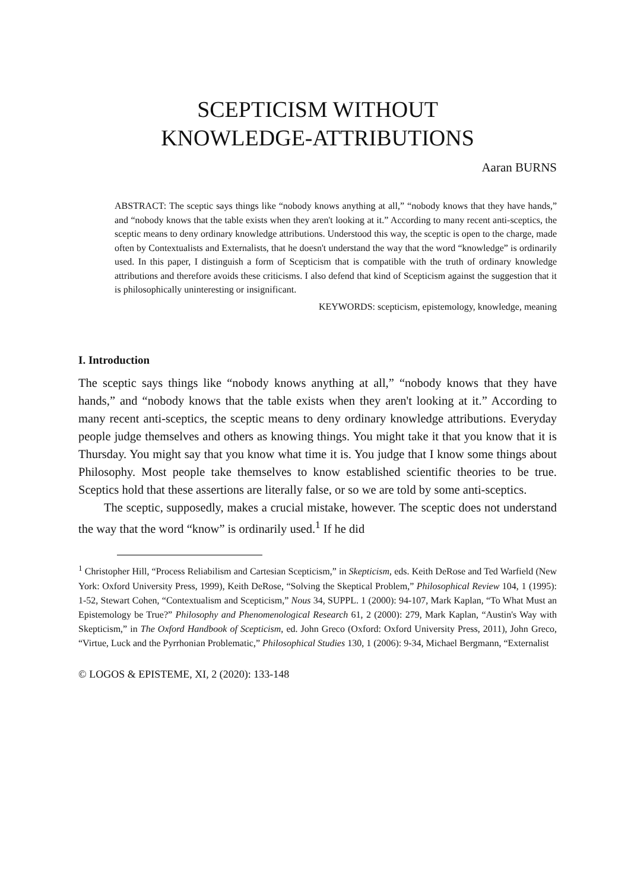SCEPTICISM WITHOUT
KNOWLEDGE-ATTRIBUTIONS
Aaran BURNS
ABSTRACT: The sceptic says things like “nobody knows anything at all,” “nobody knows that they have hands,” and “nobody knows that the table exists when they aren't looking at it.” According to many recent anti-sceptics, the sceptic means to deny ordinary knowledge attributions. Understood this way, the sceptic is open to the charge, made often by Contextualists and Externalists, that he doesn't understand the way that the word “knowledge” is ordinarily used. In this paper, I distinguish a form of Scepticism that is compatible with the truth of ordinary knowledge attributions and therefore avoids these criticisms. I also defend that kind of Scepticism against the suggestion that it is philosophically uninteresting or insignificant.
KEYWORDS: scepticism, epistemology, knowledge, meaning
I. Introduction
The sceptic says things like “nobody knows anything at all,” “nobody knows that they have hands,” and “nobody knows that the table exists when they aren't looking at it.” According to many recent anti-sceptics, the sceptic means to deny ordinary knowledge attributions. Everyday people judge themselves and others as knowing things. You might take it that you know that it is Thursday. You might say that you know what time it is. You judge that I know some things about Philosophy. Most people take themselves to know established scientific theories to be true. Sceptics hold that these assertions are literally false, or so we are told by some anti-sceptics.
The sceptic, supposedly, makes a crucial mistake, however. The sceptic does not understand the way that the word “know” is ordinarily used.<sup>1</sup> If he did
<sup>1</sup> Christopher Hill, “Process Reliabilism and Cartesian Scepticism,” in Skepticism, eds. Keith DeRose and Ted Warfield (New York: Oxford University Press, 1999), Keith DeRose, “Solving the Skeptical Problem,” Philosophical Review 104, 1 (1995): 1-52, Stewart Cohen, “Contextualism and Scepticism,” Nous 34, SUPPL. 1 (2000): 94-107, Mark Kaplan, “To What Must an Epistemology be True?” Philosophy and Phenomenological Research 61, 2 (2000): 279, Mark Kaplan, “Austin's Way with Skepticism,” in The Oxford Handbook of Scepticism, ed. John Greco (Oxford: Oxford University Press, 2011), John Greco, “Virtue, Luck and the Pyrrhonian Problematic,” Philosophical Studies 130, 1 (2006): 9-34, Michael Bergmann, “Externalist
© LOGOS & EPISTEME, XI, 2 (2020): 133-148